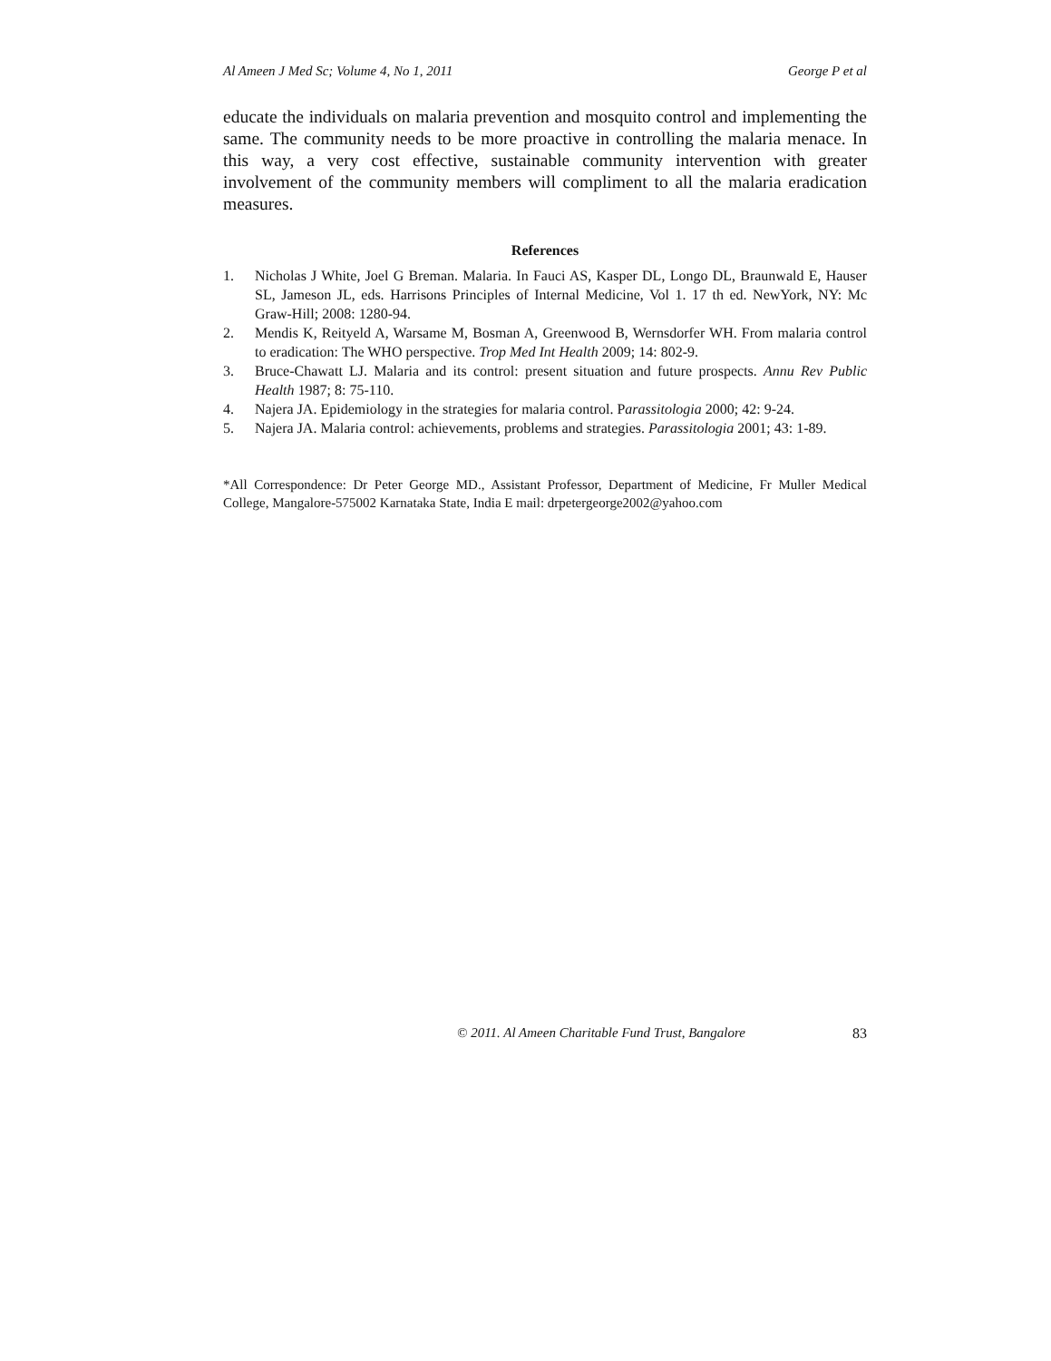Al Ameen J Med Sc; Volume 4, No 1, 2011 George P et al
educate the individuals on malaria prevention and mosquito control and implementing the same. The community needs to be more proactive in controlling the malaria menace. In this way, a very cost effective, sustainable community intervention with greater involvement of the community members will compliment to all the malaria eradication measures.
References
1. Nicholas J White, Joel G Breman. Malaria. In Fauci AS, Kasper DL, Longo DL, Braunwald E, Hauser SL, Jameson JL, eds. Harrisons Principles of Internal Medicine, Vol 1. 17 th ed. NewYork, NY: Mc Graw-Hill; 2008: 1280-94.
2. Mendis K, Reityeld A, Warsame M, Bosman A, Greenwood B, Wernsdorfer WH. From malaria control to eradication: The WHO perspective. Trop Med Int Health 2009; 14: 802-9.
3. Bruce-Chawatt LJ. Malaria and its control: present situation and future prospects. Annu Rev Public Health 1987; 8: 75-110.
4. Najera JA. Epidemiology in the strategies for malaria control. Parassitologia 2000; 42: 9-24.
5. Najera JA. Malaria control: achievements, problems and strategies. Parassitologia 2001; 43: 1-89.
*All Correspondence: Dr Peter George MD., Assistant Professor, Department of Medicine, Fr Muller Medical College, Mangalore-575002 Karnataka State, India E mail: drpetergeorge2002@yahoo.com
© 2011. Al Ameen Charitable Fund Trust, Bangalore 83